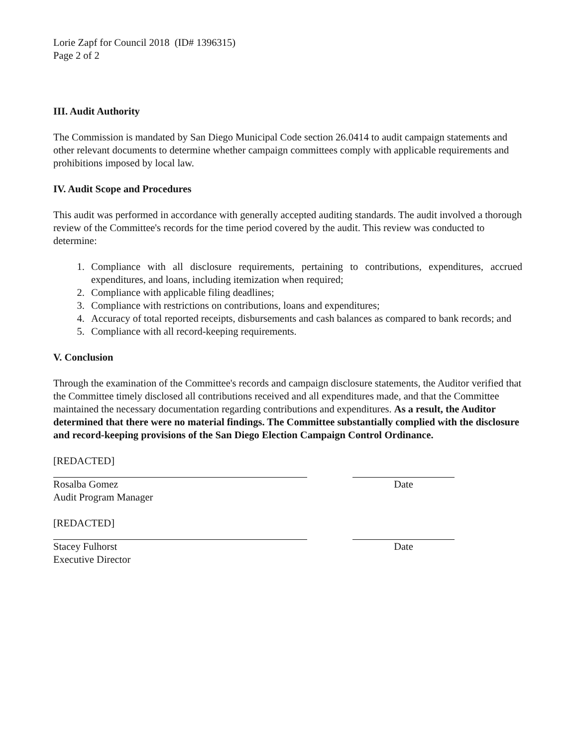Lorie Zapf for Council 2018 (ID# 1396315)
Page 2 of 2
III. Audit Authority
The Commission is mandated by San Diego Municipal Code section 26.0414 to audit campaign statements and other relevant documents to determine whether campaign committees comply with applicable requirements and prohibitions imposed by local law.
IV. Audit Scope and Procedures
This audit was performed in accordance with generally accepted auditing standards. The audit involved a thorough review of the Committee's records for the time period covered by the audit. This review was conducted to determine:
1. Compliance with all disclosure requirements, pertaining to contributions, expenditures, accrued expenditures, and loans, including itemization when required;
2. Compliance with applicable filing deadlines;
3. Compliance with restrictions on contributions, loans and expenditures;
4. Accuracy of total reported receipts, disbursements and cash balances as compared to bank records; and
5. Compliance with all record-keeping requirements.
V. Conclusion
Through the examination of the Committee's records and campaign disclosure statements, the Auditor verified that the Committee timely disclosed all contributions received and all expenditures made, and that the Committee maintained the necessary documentation regarding contributions and expenditures. As a result, the Auditor determined that there were no material findings. The Committee substantially complied with the disclosure and record-keeping provisions of the San Diego Election Campaign Control Ordinance.
[REDACTED]
Rosalba Gomez
Audit Program Manager
Date
[REDACTED]
Stacey Fulhorst
Executive Director
Date